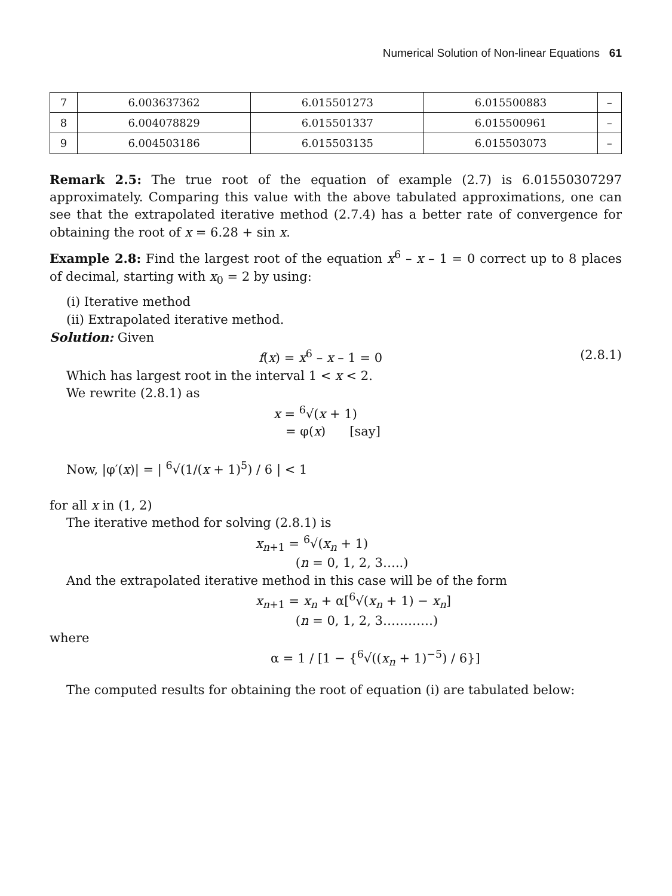Numerical Solution of Non-linear Equations 61
| 7 | 6.003637362 | 6.015501273 | 6.015500883 | – |
| 8 | 6.004078829 | 6.015501337 | 6.015500961 | – |
| 9 | 6.004503186 | 6.015503135 | 6.015503073 | – |
Remark 2.5: The true root of the equation of example (2.7) is 6.01550307297 approximately. Comparing this value with the above tabulated approximations, one can see that the extrapolated iterative method (2.7.4) has a better rate of convergence for obtaining the root of x = 6.28 + sin x.
Example 2.8: Find the largest root of the equation x<sup>6</sup> – x – 1 = 0 correct up to 8 places of decimal, starting with x<sub>0</sub> = 2 by using:
(i) Iterative method
(ii) Extrapolated iterative method.
Solution: Given
f(x) = x<sup>6</sup> – x – 1 = 0 (2.8.1)
Which has largest root in the interval 1 < x < 2.
We rewrite (2.8.1) as
x = <sup>6</sup>√(x + 1)
= φ(x) [say]
Now, |φ′(x)| = | <sup>6</sup>√(1/(x + 1)<sup>5</sup>) / 6 | < 1
for all x in (1, 2)
The iterative method for solving (2.8.1) is
x<sub>n+1</sub> = <sup>6</sup>√(x<sub>n</sub> + 1)
(n = 0, 1, 2, 3…..)
And the extrapolated iterative method in this case will be of the form
x<sub>n+1</sub> = x<sub>n</sub> + α[<sup>6</sup>√(x<sub>n</sub> + 1) − x<sub>n</sub>]
(n = 0, 1, 2, 3…………)
where
α = 1 / [1 − {<sup>6</sup>√((x<sub>n</sub> + 1)<sup>−5</sup>) / 6}]
The computed results for obtaining the root of equation (i) are tabulated below: